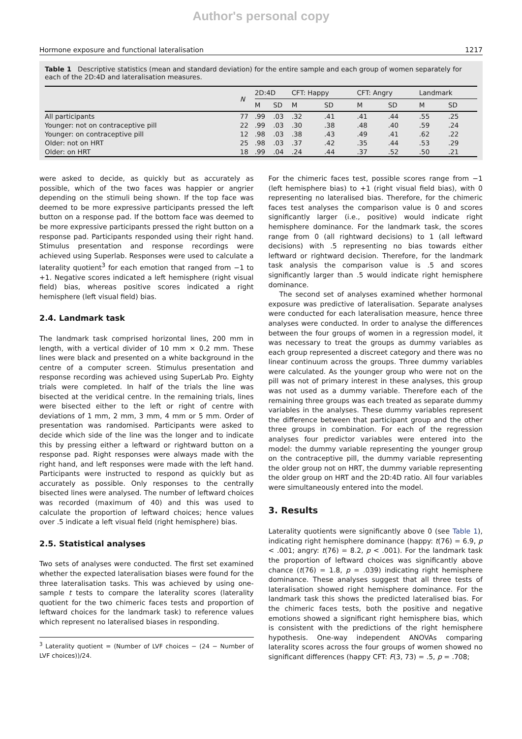Author's personal copy
Hormone exposure and functional lateralisation 1217
Table 1 Descriptive statistics (mean and standard deviation) for the entire sample and each group of women separately for each of the 2D:4D and lateralisation measures.
| | N | 2D:4D | | CFT: Happy | | CFT: Angry | | Landmark | |
| --- | --- | --- | --- | --- | --- | --- | --- | --- | --- |
| | | M | SD | M | SD | M | SD | M | SD |
| All participants | 77 | .99 | .03 | .32 | .41 | .41 | .44 | .55 | .25 |
| Younger: not on contraceptive pill | 22 | .99 | .03 | .30 | .38 | .48 | .40 | .59 | .24 |
| Younger: on contraceptive pill | 12 | .98 | .03 | .38 | .43 | .49 | .41 | .62 | .22 |
| Older: not on HRT | 25 | .98 | .03 | .37 | .42 | .35 | .44 | .53 | .29 |
| Older: on HRT | 18 | .99 | .04 | .24 | .44 | .37 | .52 | .50 | .21 |
were asked to decide, as quickly but as accurately as possible, which of the two faces was happier or angrier depending on the stimuli being shown. If the top face was deemed to be more expressive participants pressed the left button on a response pad. If the bottom face was deemed to be more expressive participants pressed the right button on a response pad. Participants responded using their right hand. Stimulus presentation and response recordings were achieved using Superlab. Responses were used to calculate a laterality quotient<sup>3</sup> for each emotion that ranged from −1 to +1. Negative scores indicated a left hemisphere (right visual field) bias, whereas positive scores indicated a right hemisphere (left visual field) bias.
2.4. Landmark task
The landmark task comprised horizontal lines, 200 mm in length, with a vertical divider of 10 mm × 0.2 mm. These lines were black and presented on a white background in the centre of a computer screen. Stimulus presentation and response recording was achieved using SuperLab Pro. Eighty trials were completed. In half of the trials the line was bisected at the veridical centre. In the remaining trials, lines were bisected either to the left or right of centre with deviations of 1 mm, 2 mm, 3 mm, 4 mm or 5 mm. Order of presentation was randomised. Participants were asked to decide which side of the line was the longer and to indicate this by pressing either a leftward or rightward button on a response pad. Right responses were always made with the right hand, and left responses were made with the left hand. Participants were instructed to respond as quickly but as accurately as possible. Only responses to the centrally bisected lines were analysed. The number of leftward choices was recorded (maximum of 40) and this was used to calculate the proportion of leftward choices; hence values over .5 indicate a left visual field (right hemisphere) bias.
2.5. Statistical analyses
Two sets of analyses were conducted. The first set examined whether the expected lateralisation biases were found for the three lateralisation tasks. This was achieved by using one-sample t tests to compare the laterality scores (laterality quotient for the two chimeric faces tests and proportion of leftward choices for the landmark task) to reference values which represent no lateralised biases in responding.
<sup>3</sup> Laterality quotient = (Number of LVF choices − (24 − Number of LVF choices))/24.
For the chimeric faces test, possible scores range from −1 (left hemisphere bias) to +1 (right visual field bias), with 0 representing no lateralised bias. Therefore, for the chimeric faces test analyses the comparison value is 0 and scores significantly larger (i.e., positive) would indicate right hemisphere dominance. For the landmark task, the scores range from 0 (all rightward decisions) to 1 (all leftward decisions) with .5 representing no bias towards either leftward or rightward decision. Therefore, for the landmark task analysis the comparison value is .5 and scores significantly larger than .5 would indicate right hemisphere dominance.
The second set of analyses examined whether hormonal exposure was predictive of lateralisation. Separate analyses were conducted for each lateralisation measure, hence three analyses were conducted. In order to analyse the differences between the four groups of women in a regression model, it was necessary to treat the groups as dummy variables as each group represented a discreet category and there was no linear continuum across the groups. Three dummy variables were calculated. As the younger group who were not on the pill was not of primary interest in these analyses, this group was not used as a dummy variable. Therefore each of the remaining three groups was each treated as separate dummy variables in the analyses. These dummy variables represent the difference between that participant group and the other three groups in combination. For each of the regression analyses four predictor variables were entered into the model: the dummy variable representing the younger group on the contraceptive pill, the dummy variable representing the older group not on HRT, the dummy variable representing the older group on HRT and the 2D:4D ratio. All four variables were simultaneously entered into the model.
3. Results
Laterality quotients were significantly above 0 (see Table 1), indicating right hemisphere dominance (happy: t(76) = 6.9, p < .001; angry: t(76) = 8.2, p < .001). For the landmark task the proportion of leftward choices was significantly above chance (t(76) = 1.8, p = .039) indicating right hemisphere dominance. These analyses suggest that all three tests of lateralisation showed right hemisphere dominance. For the landmark task this shows the predicted lateralised bias. For the chimeric faces tests, both the positive and negative emotions showed a significant right hemisphere bias, which is consistent with the predictions of the right hemisphere hypothesis. One-way independent ANOVAs comparing laterality scores across the four groups of women showed no significant differences (happy CFT: F(3, 73) = .5, p = .708;